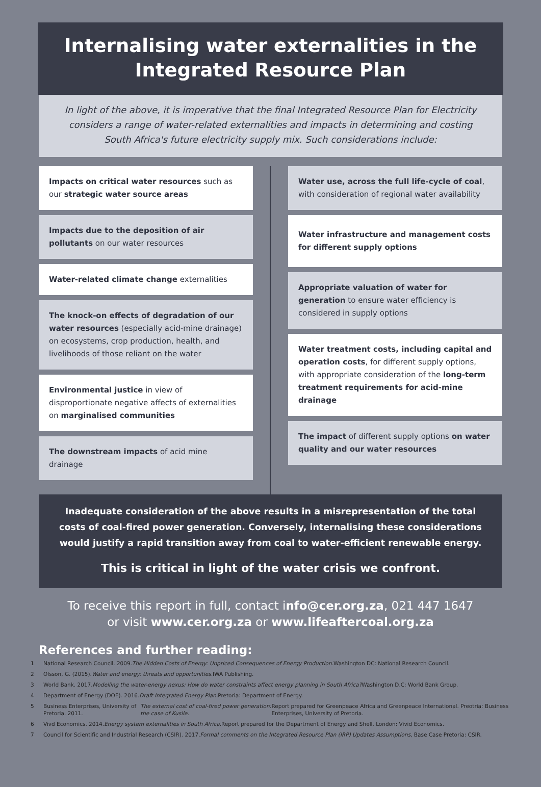Internalising water externalities in the Integrated Resource Plan
In light of the above, it is imperative that the final Integrated Resource Plan for Electricity considers a range of water-related externalities and impacts in determining and costing South Africa's future electricity supply mix. Such considerations include:
Impacts on critical water resources such as our strategic water source areas
Impacts due to the deposition of air pollutants on our water resources
Water-related climate change externalities
The knock-on effects of degradation of our water resources (especially acid-mine drainage) on ecosystems, crop production, health, and livelihoods of those reliant on the water
Environmental justice in view of disproportionate negative affects of externalities on marginalised communities
The downstream impacts of acid mine drainage
Water use, across the full life-cycle of coal, with consideration of regional water availability
Water infrastructure and management costs for different supply options
Appropriate valuation of water for generation to ensure water efficiency is considered in supply options
Water treatment costs, including capital and operation costs, for different supply options, with appropriate consideration of the long-term treatment requirements for acid-mine drainage
The impact of different supply options on water quality and our water resources
Inadequate consideration of the above results in a misrepresentation of the total costs of coal-fired power generation. Conversely, internalising these considerations would justify a rapid transition away from coal to water-efficient renewable energy.
This is critical in light of the water crisis we confront.
To receive this report in full, contact info@cer.org.za, 021 447 1647
or visit www.cer.org.za or www.lifeaftercoal.org.za
References and further reading:
1 National Research Council. 2009. The Hidden Costs of Energy: Unpriced Consequences of Energy Production. Washington DC: National Research Council.
2 Olsson, G. (2015). Water and energy: threats and opportunities. IWA Publishing.
3 World Bank. 2017. Modelling the water-energy nexus: How do water constraints affect energy planning in South Africa? Washington D.C: World Bank Group.
4 Department of Energy (DOE). 2016. Draft Integrated Energy Plan. Pretoria: Department of Energy.
5 Business Enterprises, University of Pretoria. 2011. The external cost of coal-fired power generation: the case of Kusile. Report prepared for Greenpeace Africa and Greenpeace International. Preotria: Business Enterprises, University of Pretoria.
6 Vivd Economics. 2014. Energy system externalities in South Africa. Report prepared for the Department of Energy and Shell. London: Vivid Economics.
7 Council for Scientific and Industrial Research (CSIR). 2017. Formal comments on the Integrated Resource Plan (IRP) Updates Assumptions, Base Case Pretoria: CSIR.